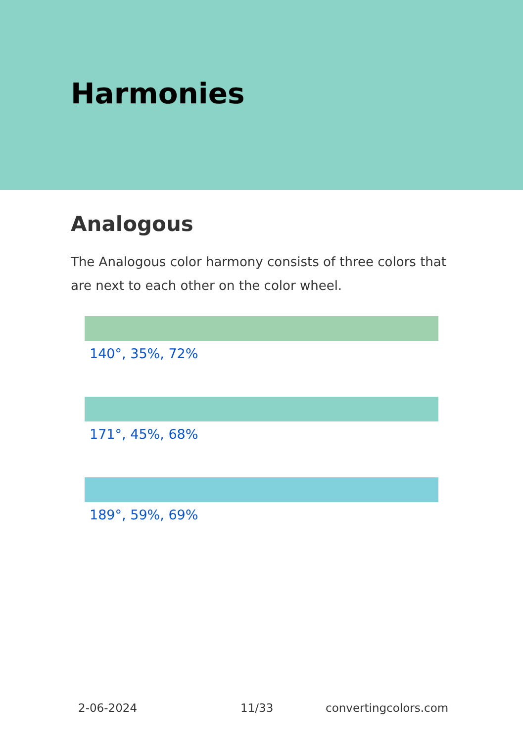Harmonies
Analogous
The Analogous color harmony consists of three colors that are next to each other on the color wheel.
140°, 35%, 72%
171°, 45%, 68%
189°, 59%, 69%
2-06-2024 11/33 convertingcolors.com